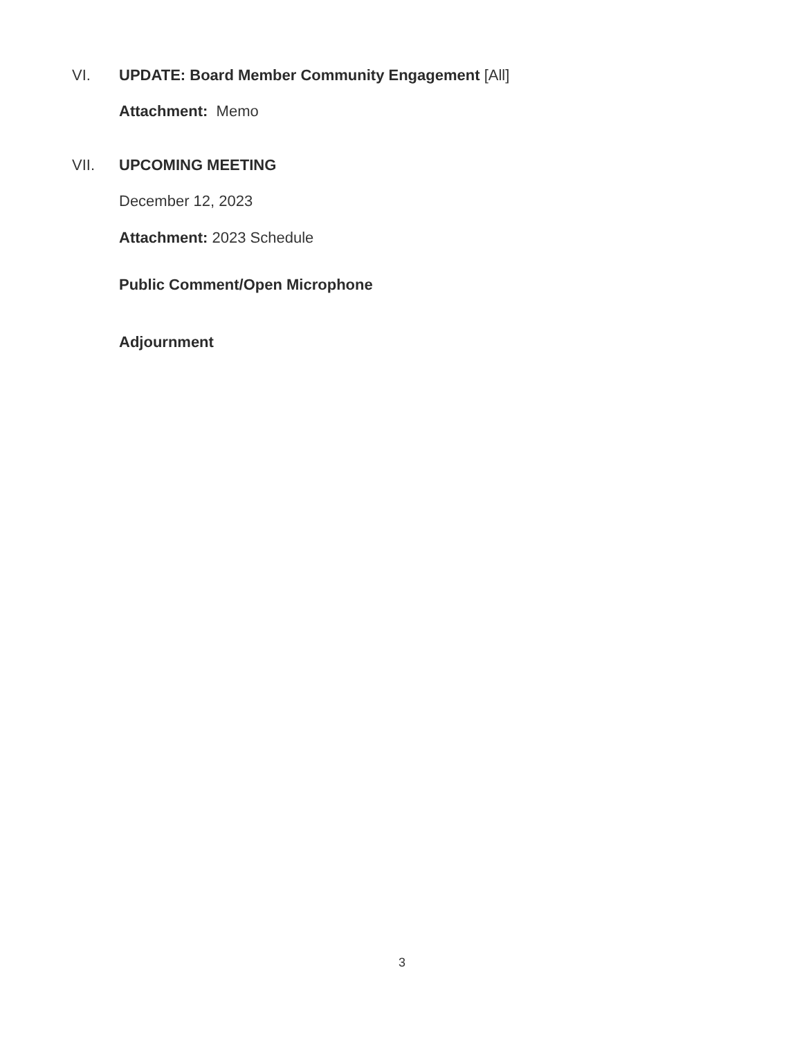VI. UPDATE: Board Member Community Engagement [All]
Attachment: Memo
VII. UPCOMING MEETING
December 12, 2023
Attachment: 2023 Schedule
Public Comment/Open Microphone
Adjournment
3